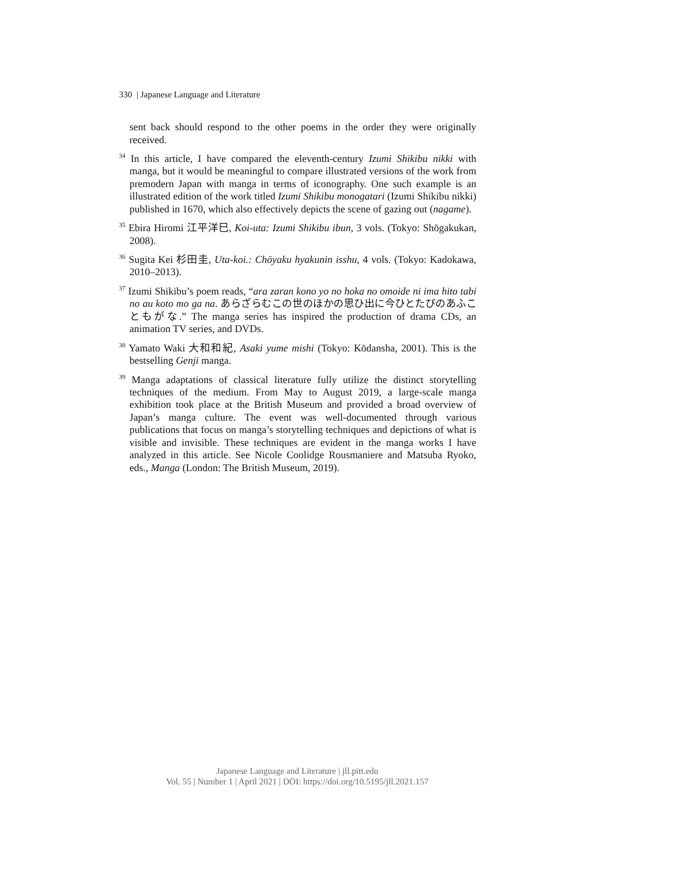330 | Japanese Language and Literature
sent back should respond to the other poems in the order they were originally received.
<sup>34</sup> In this article, I have compared the eleventh-century Izumi Shikibu nikki with manga, but it would be meaningful to compare illustrated versions of the work from premodern Japan with manga in terms of iconography. One such example is an illustrated edition of the work titled Izumi Shikibu monogatari (Izumi Shikibu nikki) published in 1670, which also effectively depicts the scene of gazing out (nagame).
<sup>35</sup> Ebira Hiromi 江平洋巳, Koi-uta: Izumi Shikibu ibun, 3 vols. (Tokyo: Shōgakukan, 2008).
<sup>36</sup> Sugita Kei 杉田圭, Uta-koi.: Chōyaku hyakunin isshu, 4 vols. (Tokyo: Kadokawa, 2010–2013).
<sup>37</sup> Izumi Shikibu’s poem reads, “ara zaran kono yo no hoka no omoide ni ima hito tabi no au koto mo ga na. あらざらむこの世のほかの思ひ出に今ひとたびのあふこともがな.” The manga series has inspired the production of drama CDs, an animation TV series, and DVDs.
<sup>38</sup> Yamato Waki 大和和紀, Asaki yume mishi (Tokyo: Kōdansha, 2001). This is the bestselling Genji manga.
<sup>39</sup> Manga adaptations of classical literature fully utilize the distinct storytelling techniques of the medium. From May to August 2019, a large-scale manga exhibition took place at the British Museum and provided a broad overview of Japan’s manga culture. The event was well-documented through various publications that focus on manga’s storytelling techniques and depictions of what is visible and invisible. These techniques are evident in the manga works I have analyzed in this article. See Nicole Coolidge Rousmaniere and Matsuba Ryoko, eds., Manga (London: The British Museum, 2019).
Japanese Language and Literature | jll.pitt.edu
Vol. 55 | Number 1 | April 2021 | DOI: https://doi.org/10.5195/jll.2021.157